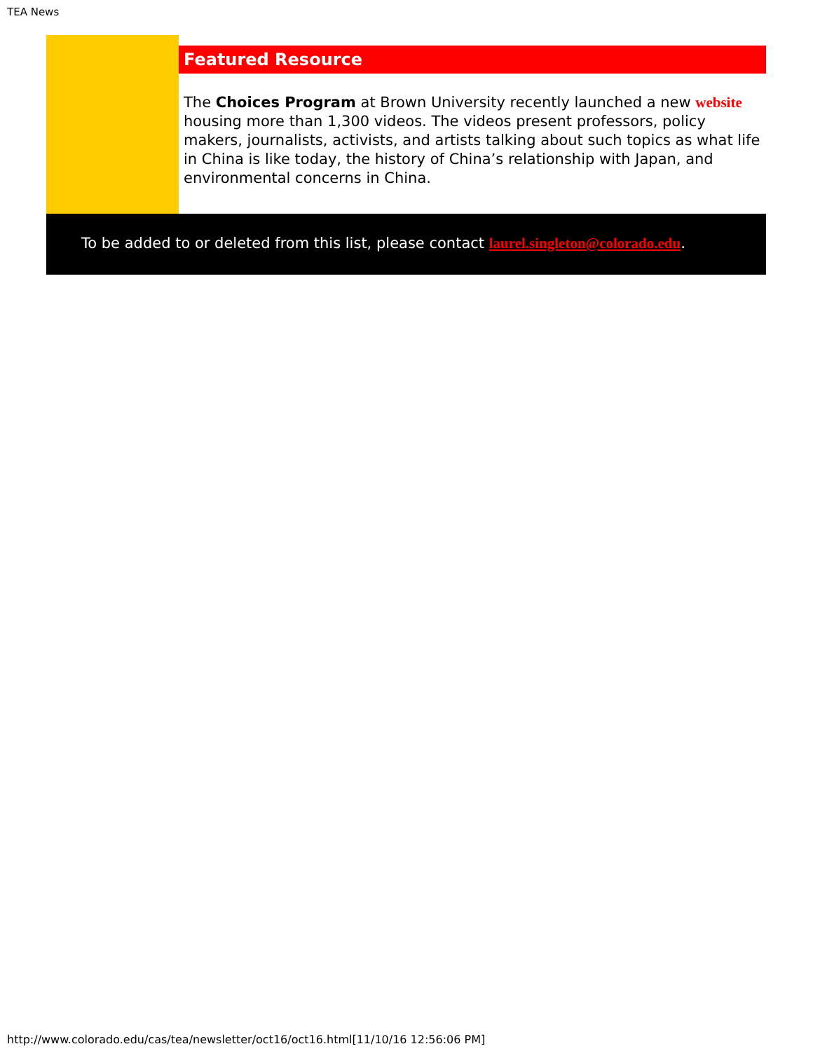TEA News
Featured Resource
The Choices Program at Brown University recently launched a new website housing more than 1,300 videos. The videos present professors, policy makers, journalists, activists, and artists talking about such topics as what life in China is like today, the history of China’s relationship with Japan, and environmental concerns in China.
To be added to or deleted from this list, please contact laurel.singleton@colorado.edu.
http://www.colorado.edu/cas/tea/newsletter/oct16/oct16.html[11/10/16 12:56:06 PM]